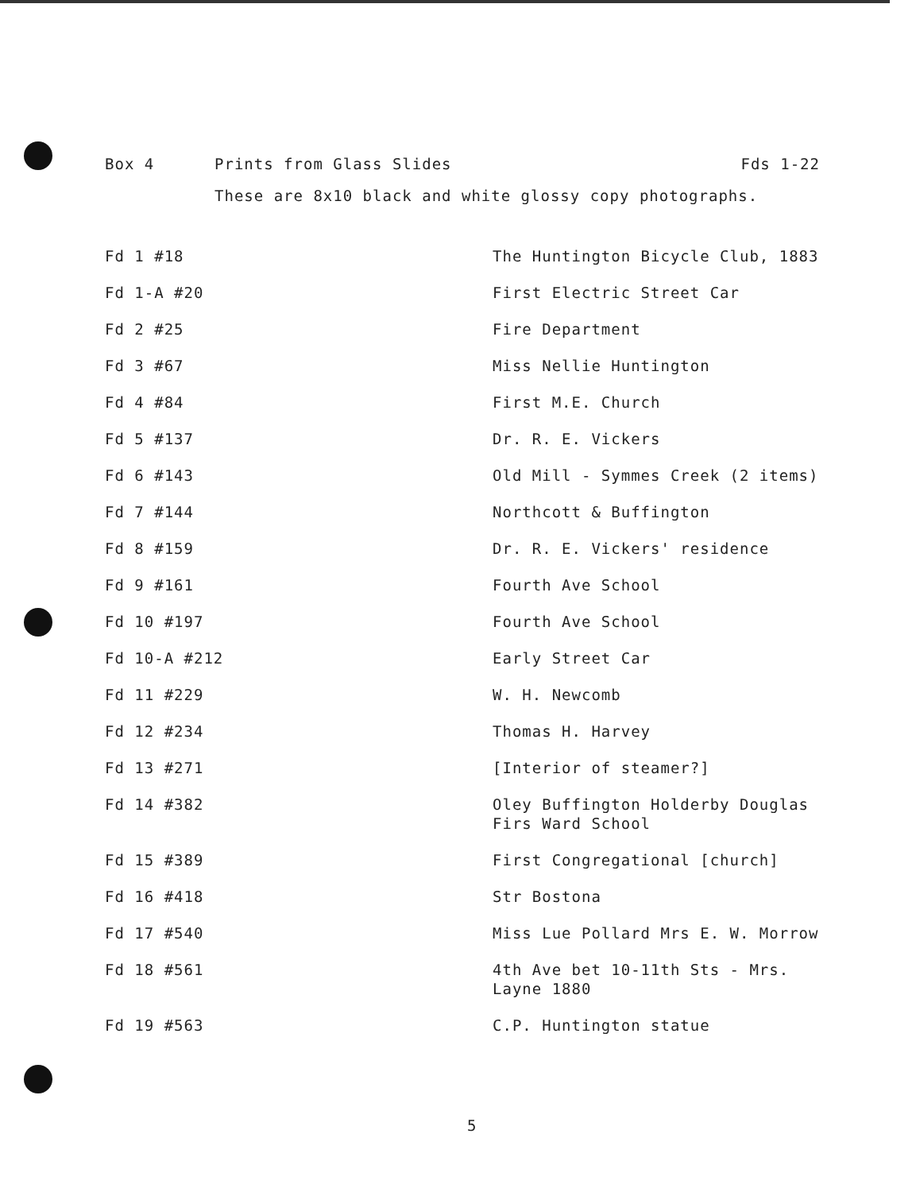Box 4 Prints from Glass Slides Fds 1-22
These are 8x10 black and white glossy copy photographs.
| Fd 1 #18 | The Huntington Bicycle Club, 1883 |
| Fd 1-A #20 | First Electric Street Car |
| Fd 2 #25 | Fire Department |
| Fd 3 #67 | Miss Nellie Huntington |
| Fd 4 #84 | First M.E. Church |
| Fd 5 #137 | Dr. R. E. Vickers |
| Fd 6 #143 | Old Mill - Symmes Creek (2 items) |
| Fd 7 #144 | Northcott & Buffington |
| Fd 8 #159 | Dr. R. E. Vickers' residence |
| Fd 9 #161 | Fourth Ave School |
| Fd 10 #197 | Fourth Ave School |
| Fd 10-A #212 | Early Street Car |
| Fd 11 #229 | W. H. Newcomb |
| Fd 12 #234 | Thomas H. Harvey |
| Fd 13 #271 | [Interior of steamer?] |
| Fd 14 #382 | Oley Buffington Holderby Douglas Firs Ward School |
| Fd 15 #389 | First Congregational [church] |
| Fd 16 #418 | Str Bostona |
| Fd 17 #540 | Miss Lue Pollard Mrs E. W. Morrow |
| Fd 18 #561 | 4th Ave bet 10-11th Sts - Mrs. Layne 1880 |
| Fd 19 #563 | C.P. Huntington statue |
5